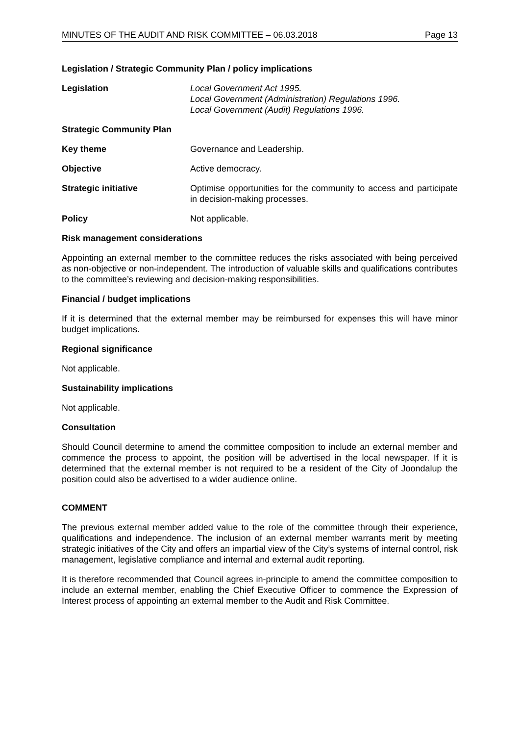MINUTES OF THE AUDIT AND RISK COMMITTEE – 06.03.2018 Page 13
Legislation / Strategic Community Plan / policy implications
Legislation Local Government Act 1995.
Local Government (Administration) Regulations 1996.
Local Government (Audit) Regulations 1996.
Strategic Community Plan
Key theme Governance and Leadership.
Objective Active democracy.
Strategic initiative Optimise opportunities for the community to access and participate in decision-making processes.
Policy Not applicable.
Risk management considerations
Appointing an external member to the committee reduces the risks associated with being perceived as non-objective or non-independent. The introduction of valuable skills and qualifications contributes to the committee’s reviewing and decision-making responsibilities.
Financial / budget implications
If it is determined that the external member may be reimbursed for expenses this will have minor budget implications.
Regional significance
Not applicable.
Sustainability implications
Not applicable.
Consultation
Should Council determine to amend the committee composition to include an external member and commence the process to appoint, the position will be advertised in the local newspaper. If it is determined that the external member is not required to be a resident of the City of Joondalup the position could also be advertised to a wider audience online.
COMMENT
The previous external member added value to the role of the committee through their experience, qualifications and independence. The inclusion of an external member warrants merit by meeting strategic initiatives of the City and offers an impartial view of the City’s systems of internal control, risk management, legislative compliance and internal and external audit reporting.
It is therefore recommended that Council agrees in-principle to amend the committee composition to include an external member, enabling the Chief Executive Officer to commence the Expression of Interest process of appointing an external member to the Audit and Risk Committee.